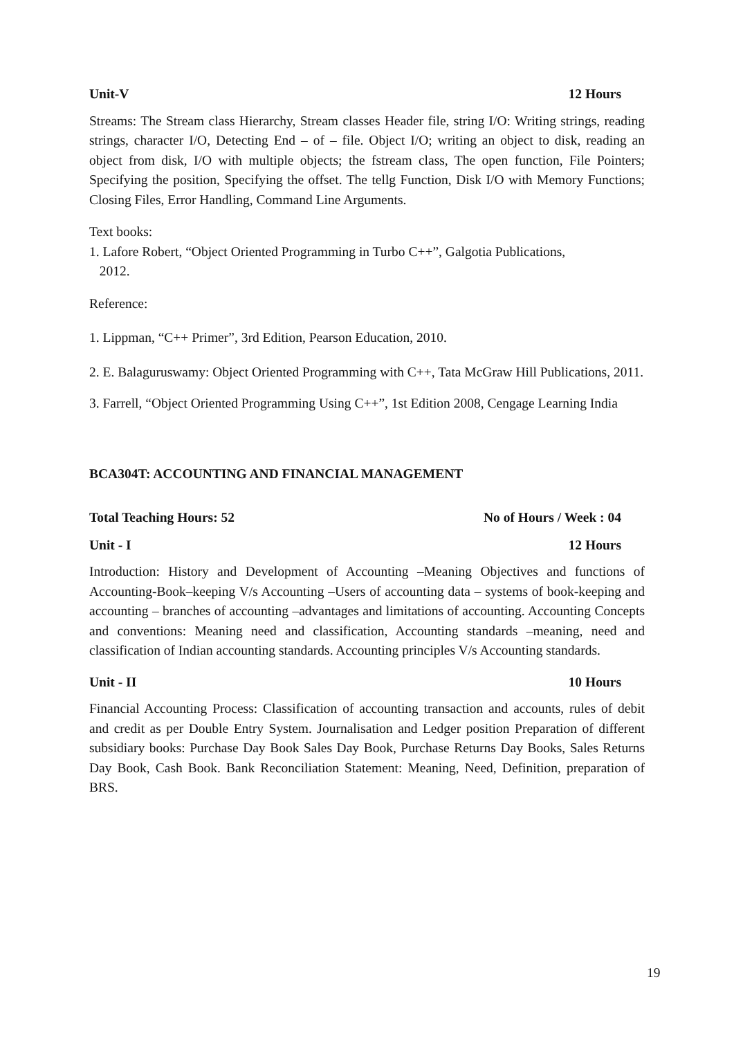Unit-V 12 Hours
Streams: The Stream class Hierarchy, Stream classes Header file, string I/O: Writing strings, reading strings, character I/O, Detecting End – of – file. Object I/O; writing an object to disk, reading an object from disk, I/O with multiple objects; the fstream class, The open function, File Pointers; Specifying the position, Specifying the offset. The tellg Function, Disk I/O with Memory Functions; Closing Files, Error Handling, Command Line Arguments.
Text books:
1. Lafore Robert, “Object Oriented Programming in Turbo C++”, Galgotia Publications,
2012.
Reference:
1. Lippman, “C++ Primer”, 3rd Edition, Pearson Education, 2010.
2. E. Balaguruswamy: Object Oriented Programming with C++, Tata McGraw Hill Publications, 2011.
3. Farrell, “Object Oriented Programming Using C++”, 1st Edition 2008, Cengage Learning India
BCA304T: ACCOUNTING AND FINANCIAL MANAGEMENT
Total Teaching Hours: 52 No of Hours / Week : 04
Unit - I 12 Hours
Introduction: History and Development of Accounting –Meaning Objectives and functions of Accounting-Book–keeping V/s Accounting –Users of accounting data – systems of book-keeping and accounting – branches of accounting –advantages and limitations of accounting. Accounting Concepts and conventions: Meaning need and classification, Accounting standards –meaning, need and classification of Indian accounting standards. Accounting principles V/s Accounting standards.
Unit - II 10 Hours
Financial Accounting Process: Classification of accounting transaction and accounts, rules of debit and credit as per Double Entry System. Journalisation and Ledger position Preparation of different subsidiary books: Purchase Day Book Sales Day Book, Purchase Returns Day Books, Sales Returns Day Book, Cash Book. Bank Reconciliation Statement: Meaning, Need, Definition, preparation of BRS.
19